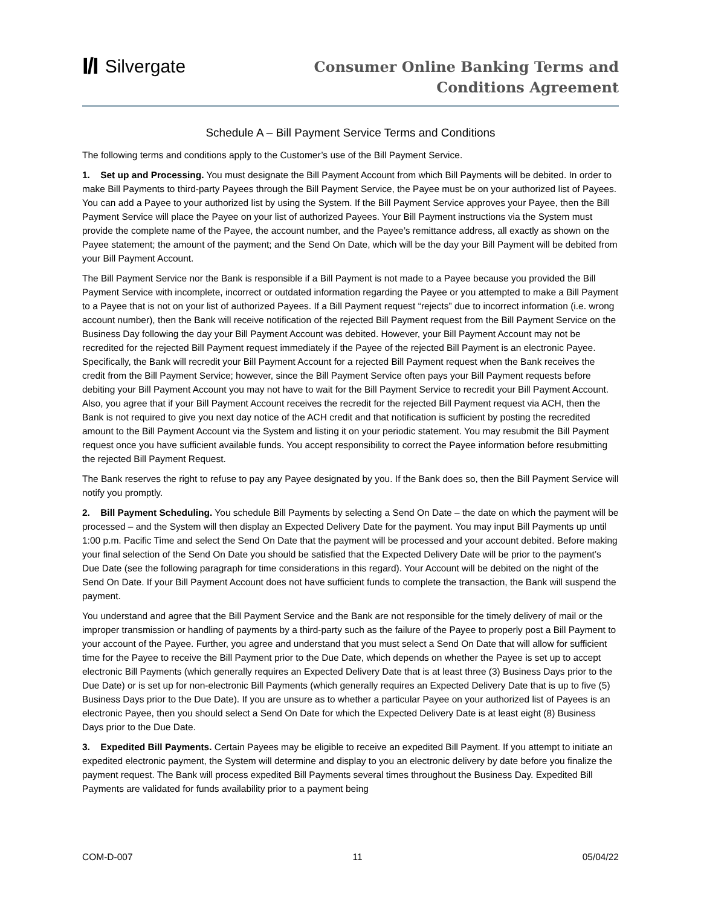I/I Silvergate
Consumer Online Banking Terms and
Conditions Agreement
Schedule A – Bill Payment Service Terms and Conditions
The following terms and conditions apply to the Customer’s use of the Bill Payment Service.
1. Set up and Processing. You must designate the Bill Payment Account from which Bill Payments will be debited. In order to make Bill Payments to third-party Payees through the Bill Payment Service, the Payee must be on your authorized list of Payees. You can add a Payee to your authorized list by using the System. If the Bill Payment Service approves your Payee, then the Bill Payment Service will place the Payee on your list of authorized Payees. Your Bill Payment instructions via the System must provide the complete name of the Payee, the account number, and the Payee’s remittance address, all exactly as shown on the Payee statement; the amount of the payment; and the Send On Date, which will be the day your Bill Payment will be debited from your Bill Payment Account.
The Bill Payment Service nor the Bank is responsible if a Bill Payment is not made to a Payee because you provided the Bill Payment Service with incomplete, incorrect or outdated information regarding the Payee or you attempted to make a Bill Payment to a Payee that is not on your list of authorized Payees. If a Bill Payment request “rejects” due to incorrect information (i.e. wrong account number), then the Bank will receive notification of the rejected Bill Payment request from the Bill Payment Service on the Business Day following the day your Bill Payment Account was debited. However, your Bill Payment Account may not be recredited for the rejected Bill Payment request immediately if the Payee of the rejected Bill Payment is an electronic Payee. Specifically, the Bank will recredit your Bill Payment Account for a rejected Bill Payment request when the Bank receives the credit from the Bill Payment Service; however, since the Bill Payment Service often pays your Bill Payment requests before debiting your Bill Payment Account you may not have to wait for the Bill Payment Service to recredit your Bill Payment Account. Also, you agree that if your Bill Payment Account receives the recredit for the rejected Bill Payment request via ACH, then the Bank is not required to give you next day notice of the ACH credit and that notification is sufficient by posting the recredited amount to the Bill Payment Account via the System and listing it on your periodic statement. You may resubmit the Bill Payment request once you have sufficient available funds. You accept responsibility to correct the Payee information before resubmitting the rejected Bill Payment Request.
The Bank reserves the right to refuse to pay any Payee designated by you. If the Bank does so, then the Bill Payment Service will notify you promptly.
2. Bill Payment Scheduling. You schedule Bill Payments by selecting a Send On Date – the date on which the payment will be processed – and the System will then display an Expected Delivery Date for the payment. You may input Bill Payments up until 1:00 p.m. Pacific Time and select the Send On Date that the payment will be processed and your account debited. Before making your final selection of the Send On Date you should be satisfied that the Expected Delivery Date will be prior to the payment’s Due Date (see the following paragraph for time considerations in this regard). Your Account will be debited on the night of the Send On Date. If your Bill Payment Account does not have sufficient funds to complete the transaction, the Bank will suspend the payment.
You understand and agree that the Bill Payment Service and the Bank are not responsible for the timely delivery of mail or the improper transmission or handling of payments by a third-party such as the failure of the Payee to properly post a Bill Payment to your account of the Payee. Further, you agree and understand that you must select a Send On Date that will allow for sufficient time for the Payee to receive the Bill Payment prior to the Due Date, which depends on whether the Payee is set up to accept electronic Bill Payments (which generally requires an Expected Delivery Date that is at least three (3) Business Days prior to the Due Date) or is set up for non-electronic Bill Payments (which generally requires an Expected Delivery Date that is up to five (5) Business Days prior to the Due Date). If you are unsure as to whether a particular Payee on your authorized list of Payees is an electronic Payee, then you should select a Send On Date for which the Expected Delivery Date is at least eight (8) Business Days prior to the Due Date.
3. Expedited Bill Payments. Certain Payees may be eligible to receive an expedited Bill Payment. If you attempt to initiate an expedited electronic payment, the System will determine and display to you an electronic delivery by date before you finalize the payment request. The Bank will process expedited Bill Payments several times throughout the Business Day. Expedited Bill Payments are validated for funds availability prior to a payment being
COM-D-007 11 05/04/22